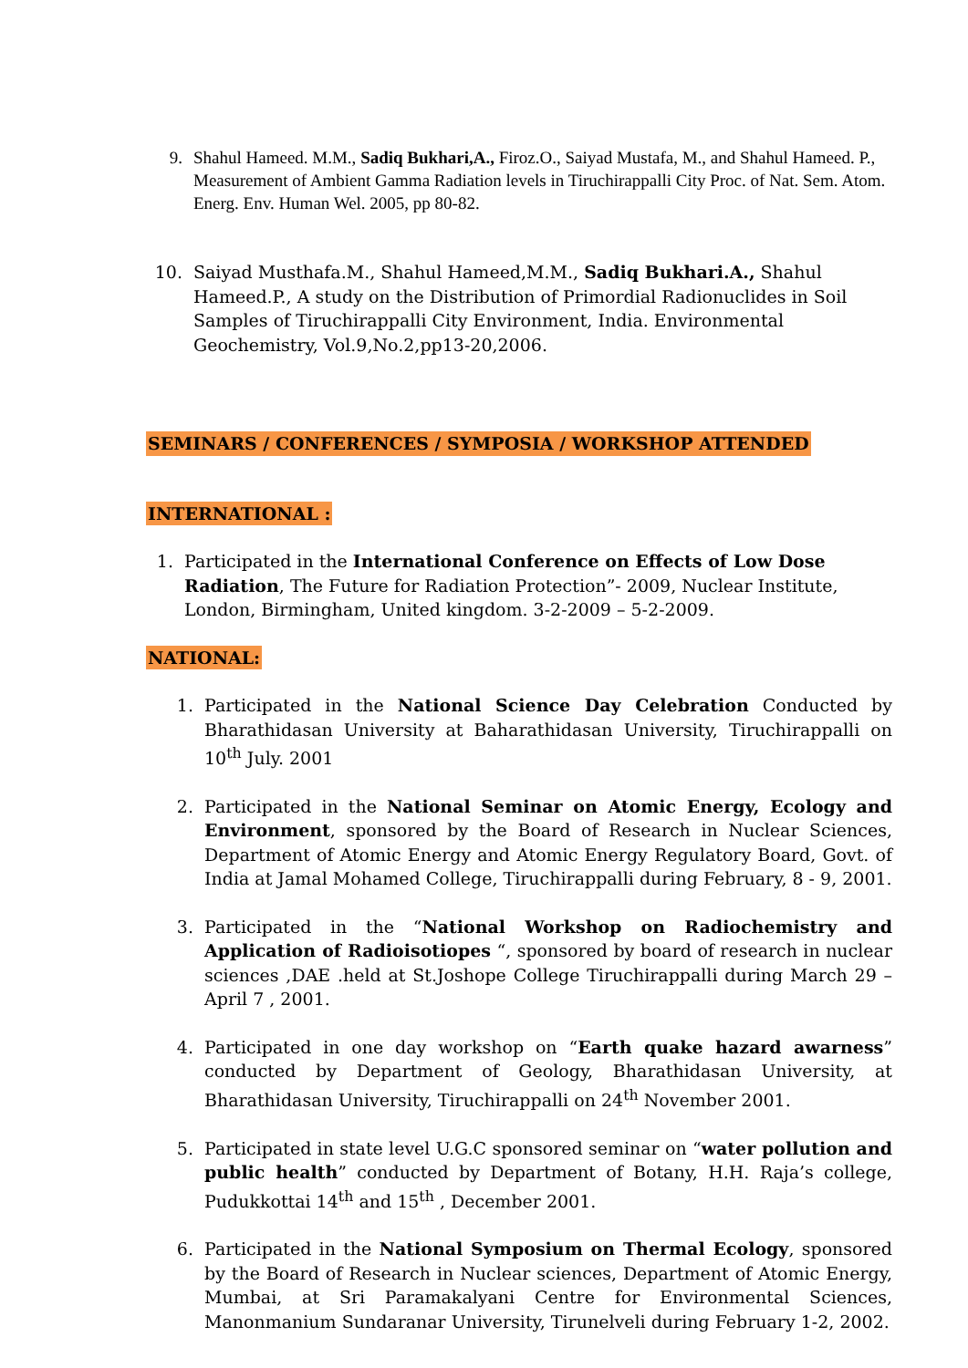9. Shahul Hameed. M.M., Sadiq Bukhari,A., Firoz.O., Saiyad Mustafa, M., and Shahul Hameed. P., Measurement of Ambient Gamma Radiation levels in Tiruchirappalli City Proc. of Nat. Sem. Atom. Energ. Env. Human Wel. 2005, pp 80-82.
10. Saiyad Musthafa.M., Shahul Hameed,M.M., Sadiq Bukhari.A., Shahul Hameed.P., A study on the Distribution of Primordial Radionuclides in Soil Samples of Tiruchirappalli City Environment, India. Environmental Geochemistry, Vol.9,No.2,pp13-20,2006.
SEMINARS / CONFERENCES / SYMPOSIA / WORKSHOP ATTENDED
INTERNATIONAL :
1. Participated in the International Conference on Effects of Low Dose Radiation, The Future for Radiation Protection”- 2009, Nuclear Institute, London, Birmingham, United kingdom. 3-2-2009 – 5-2-2009.
NATIONAL:
1. Participated in the National Science Day Celebration Conducted by Bharathidasan University at Baharathidasan University, Tiruchirappalli on 10<sup>th</sup> July. 2001
2. Participated in the National Seminar on Atomic Energy, Ecology and Environment, sponsored by the Board of Research in Nuclear Sciences, Department of Atomic Energy and Atomic Energy Regulatory Board, Govt. of India at Jamal Mohamed College, Tiruchirappalli during February, 8 - 9, 2001.
3. Participated in the “National Workshop on Radiochemistry and Application of Radioisotiopes “, sponsored by board of research in nuclear sciences ,DAE .held at St.Joshope College Tiruchirappalli during March 29 – April 7 , 2001.
4. Participated in one day workshop on “Earth quake hazard awarness” conducted by Department of Geology, Bharathidasan University, at Bharathidasan University, Tiruchirappalli on 24<sup>th</sup> November 2001.
5. Participated in state level U.G.C sponsored seminar on “water pollution and public health” conducted by Department of Botany, H.H. Raja’s college, Pudukkottai 14<sup>th</sup> and 15<sup>th</sup> , December 2001.
6. Participated in the National Symposium on Thermal Ecology, sponsored by the Board of Research in Nuclear sciences, Department of Atomic Energy, Mumbai, at Sri Paramakalyani Centre for Environmental Sciences, Manonmanium Sundaranar University, Tirunelveli during February 1-2, 2002.